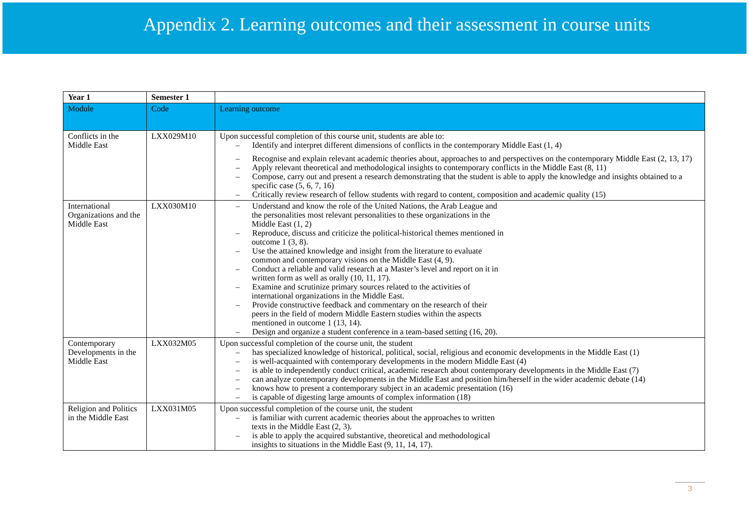Appendix 2. Learning outcomes and their assessment in course units
| Year 1 | Semester 1 | |
| --- | --- | --- |
| Module | Code | Learning outcome |
| Conflicts in the Middle East | LXX029M10 | Upon successful completion of this course unit, students are able to: – Identify and interpret different dimensions of conflicts in the contemporary Middle East (1, 4) – Recognise and explain relevant academic theories about, approaches to and perspectives on the contemporary Middle East (2, 13, 17) – Apply relevant theoretical and methodological insights to contemporary conflicts in the Middle East (8, 11) – Compose, carry out and present a research demonstrating that the student is able to apply the knowledge and insights obtained to a specific case (5, 6, 7, 16) – Critically review research of fellow students with regard to content, composition and academic quality (15) |
| International Organizations and the Middle East | LXX030M10 | – Understand and know the role of the United Nations, the Arab League and the personalities most relevant personalities to these organizations in the Middle East (1, 2) – Reproduce, discuss and criticize the political-historical themes mentioned in outcome 1 (3, 8). – Use the attained knowledge and insight from the literature to evaluate common and contemporary visions on the Middle East (4, 9). – Conduct a reliable and valid research at a Master’s level and report on it in written form as well as orally (10, 11, 17). – Examine and scrutinize primary sources related to the activities of international organizations in the Middle East. – Provide constructive feedback and commentary on the research of their peers in the field of modern Middle Eastern studies within the aspects mentioned in outcome 1 (13, 14). – Design and organize a student conference in a team-based setting (16, 20). |
| Contemporary Developments in the Middle East | LXX032M05 | Upon successful completion of the course unit, the student – has specialized knowledge of historical, political, social, religious and economic developments in the Middle East (1) – is well-acquainted with contemporary developments in the modern Middle East (4) – is able to independently conduct critical, academic research about contemporary developments in the Middle East (7) – can analyze contemporary developments in the Middle East and position him/herself in the wider academic debate (14) – knows how to present a contemporary subject in an academic presentation (16) – is capable of digesting large amounts of complex information (18) |
| Religion and Politics in the Middle East | LXX031M05 | Upon successful completion of the course unit, the student – is familiar with current academic theories about the approaches to written texts in the Middle East (2, 3). – is able to apply the acquired substantive, theoretical and methodological insights to situations in the Middle East (9, 11, 14, 17). |
3